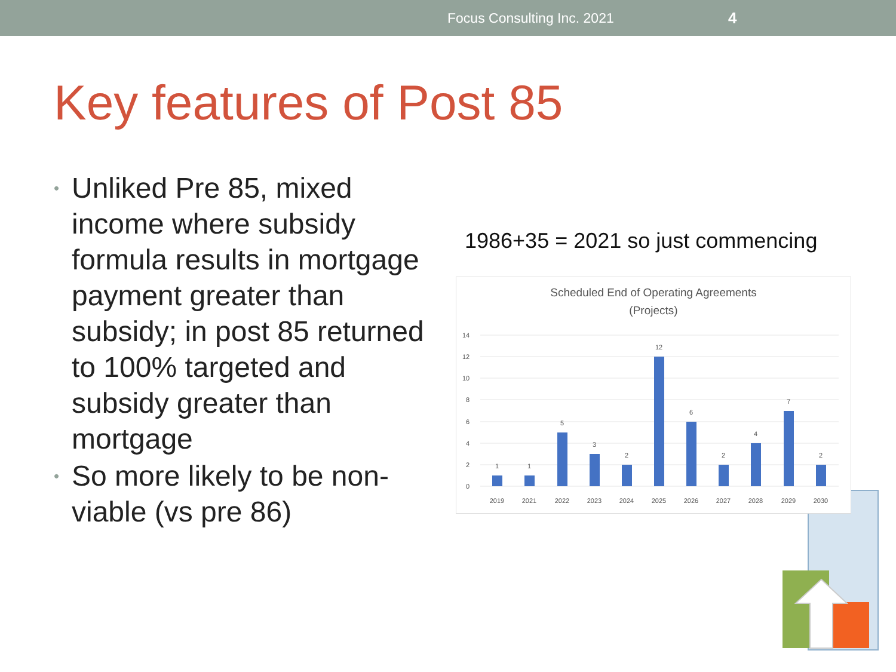Focus Consulting Inc. 2021 4
Key features of Post 85
• Unliked Pre 85, mixed income where subsidy formula results in mortgage payment greater than subsidy; in post 85 returned to 100% targeted and subsidy greater than mortgage
• So more likely to be non-viable (vs pre 86)
1986+35 = 2021 so just commencing
Scheduled End of Operating Agreements
(Projects)
14
12
10
8
6
4
2
0
1
1
5
3
2
12
6
2
4
7
2
2019
2021
2022
2023
2024
2025
2026
2027
2028
2029
2030